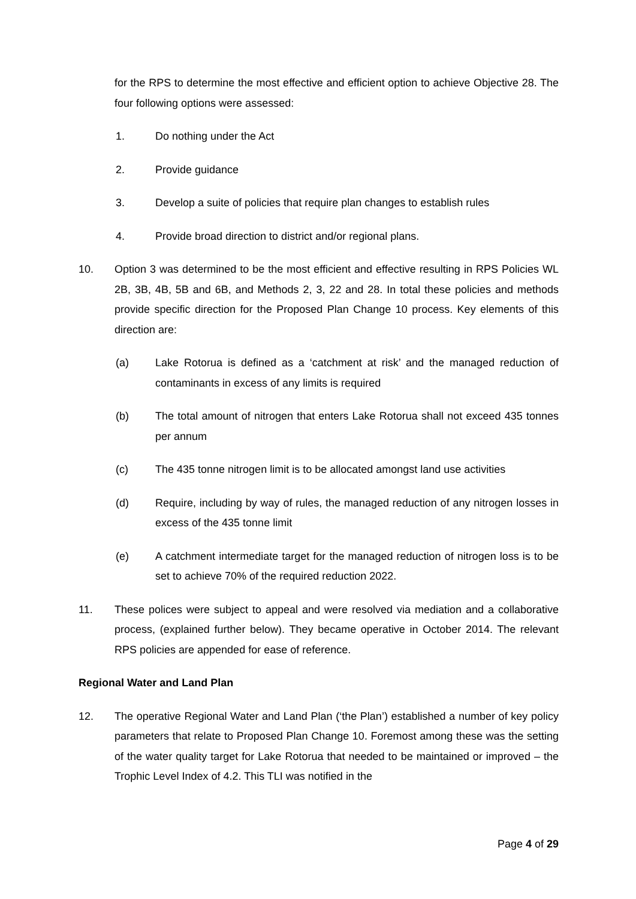for the RPS to determine the most effective and efficient option to achieve Objective 28. The four following options were assessed:
1. Do nothing under the Act
2. Provide guidance
3. Develop a suite of policies that require plan changes to establish rules
4. Provide broad direction to district and/or regional plans.
10. Option 3 was determined to be the most efficient and effective resulting in RPS Policies WL 2B, 3B, 4B, 5B and 6B, and Methods 2, 3, 22 and 28. In total these policies and methods provide specific direction for the Proposed Plan Change 10 process. Key elements of this direction are:
(a) Lake Rotorua is defined as a ‘catchment at risk’ and the managed reduction of contaminants in excess of any limits is required
(b) The total amount of nitrogen that enters Lake Rotorua shall not exceed 435 tonnes per annum
(c) The 435 tonne nitrogen limit is to be allocated amongst land use activities
(d) Require, including by way of rules, the managed reduction of any nitrogen losses in excess of the 435 tonne limit
(e) A catchment intermediate target for the managed reduction of nitrogen loss is to be set to achieve 70% of the required reduction 2022.
11. These polices were subject to appeal and were resolved via mediation and a collaborative process, (explained further below). They became operative in October 2014. The relevant RPS policies are appended for ease of reference.
Regional Water and Land Plan
12. The operative Regional Water and Land Plan (‘the Plan’) established a number of key policy parameters that relate to Proposed Plan Change 10. Foremost among these was the setting of the water quality target for Lake Rotorua that needed to be maintained or improved – the Trophic Level Index of 4.2. This TLI was notified in the
Page 4 of 29